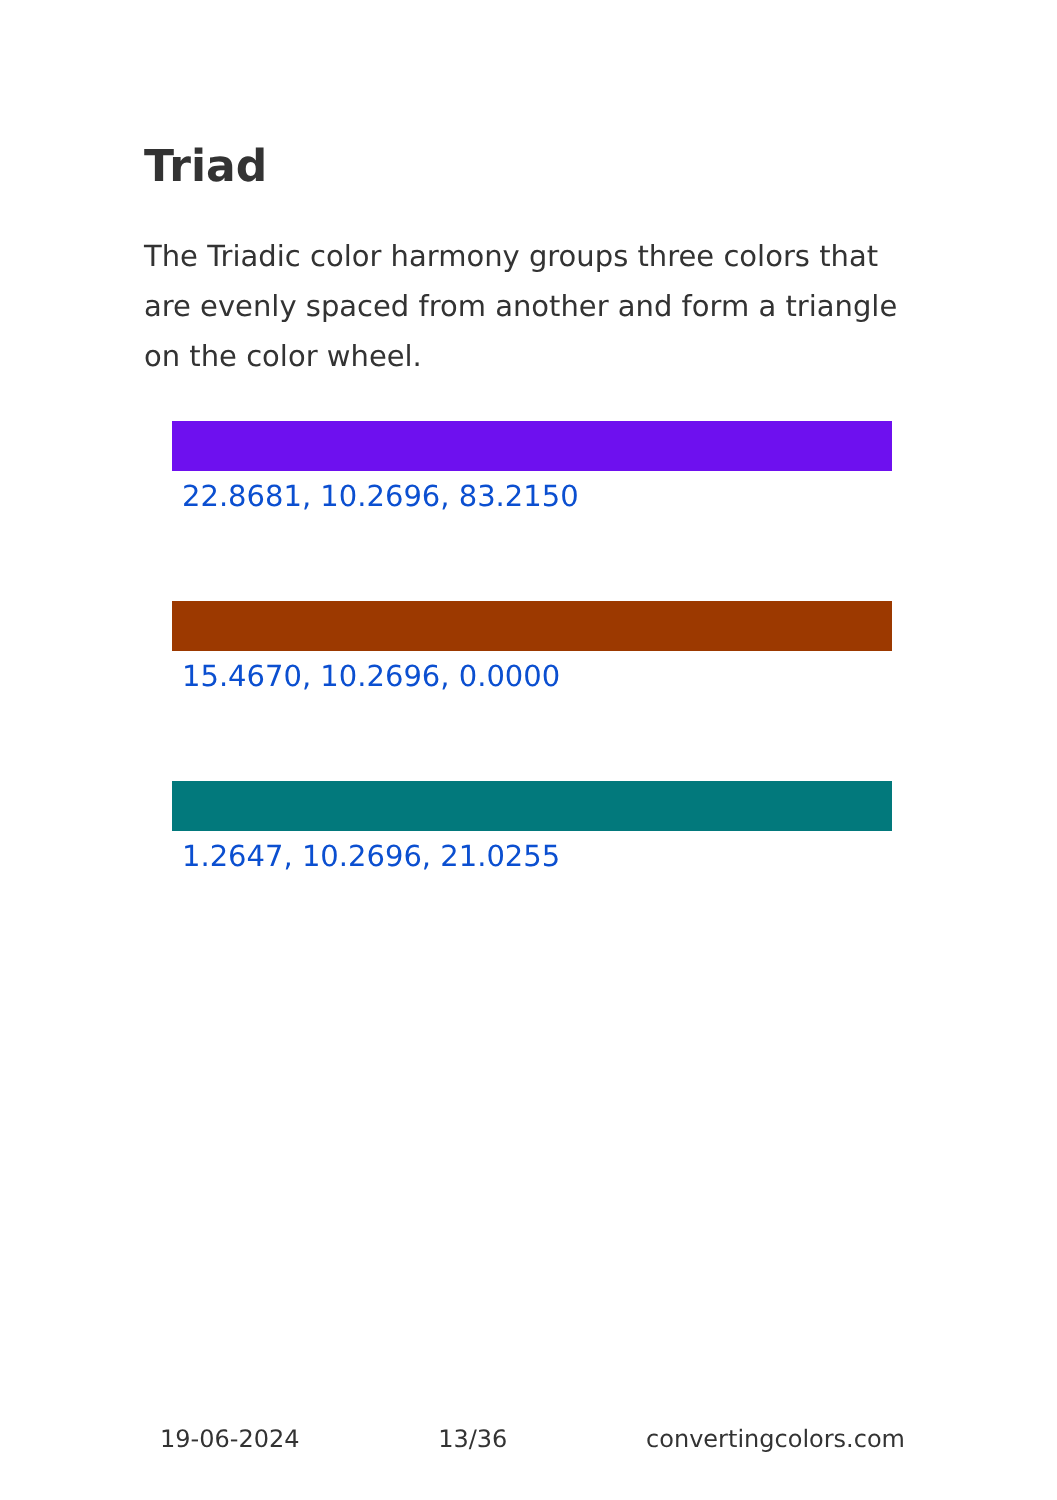Triad
The Triadic color harmony groups three colors that are evenly spaced from another and form a triangle on the color wheel.
22.8681, 10.2696, 83.2150
15.4670, 10.2696, 0.0000
1.2647, 10.2696, 21.0255
19-06-2024 13/36 convertingcolors.com